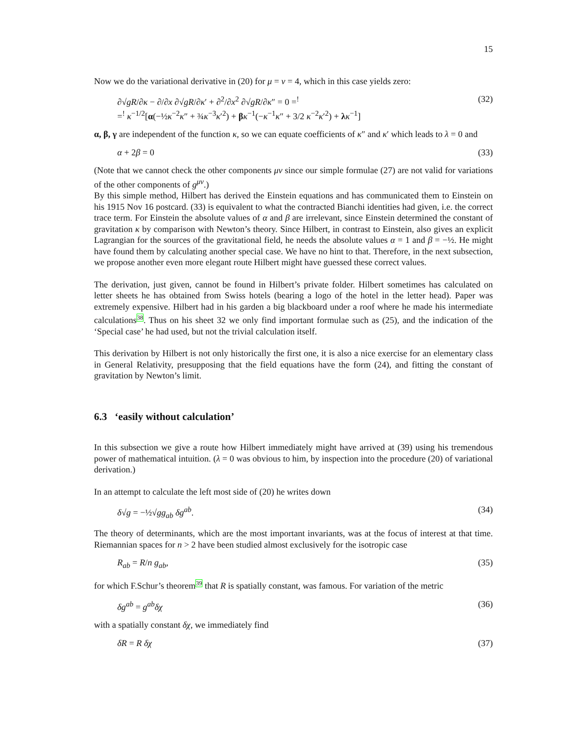15
Now we do the variational derivative in (20) for μ = ν = 4, which in this case yields zero:
∂√gR/∂κ − ∂/∂x ∂√gR/∂κ′ + ∂<sup>2</sup>/∂x<sup>2</sup> ∂√gR/∂κ″ = 0 =<sup>!</sup>
=<sup>!</sup> κ<sup>−1/2</sup>[α(−½κ<sup>−2</sup>κ″ + ¾κ<sup>−3</sup>κ′<sup>2</sup>) + βκ<sup>−1</sup>(−κ<sup>−1</sup>κ″ + 3/2 κ<sup>−2</sup>κ′<sup>2</sup>) + λκ<sup>−1</sup>] (32)
α, β, γ are independent of the function κ, so we can equate coefficients of κ″ and κ′ which leads to λ = 0 and
α + 2β = 0 (33)
(Note that we cannot check the other components μν since our simple formulae (27) are not valid for variations of the other components of g<sup>μν</sup>.)
By this simple method, Hilbert has derived the Einstein equations and has communicated them to Einstein on his 1915 Nov 16 postcard. (33) is equivalent to what the contracted Bianchi identities had given, i.e. the correct trace term. For Einstein the absolute values of α and β are irrelevant, since Einstein determined the constant of gravitation κ by comparison with Newton’s theory. Since Hilbert, in contrast to Einstein, also gives an explicit Lagrangian for the sources of the gravitational field, he needs the absolute values α = 1 and β = −½. He might have found them by calculating another special case. We have no hint to that. Therefore, in the next subsection, we propose another even more elegant route Hilbert might have guessed these correct values.
The derivation, just given, cannot be found in Hilbert’s private folder. Hilbert sometimes has calculated on letter sheets he has obtained from Swiss hotels (bearing a logo of the hotel in the letter head). Paper was extremely expensive. Hilbert had in his garden a big blackboard under a roof where he made his intermediate calculations38. Thus on his sheet 32 we only find important formulae such as (25), and the indication of the ‘Special case’ he had used, but not the trivial calculation itself.
This derivation by Hilbert is not only historically the first one, it is also a nice exercise for an elementary class in General Relativity, presupposing that the field equations have the form (24), and fitting the constant of gravitation by Newton’s limit.
6.3 ‘easily without calculation’
In this subsection we give a route how Hilbert immediately might have arrived at (39) using his tremendous power of mathematical intuition. (λ = 0 was obvious to him, by inspection into the procedure (20) of variational derivation.)
In an attempt to calculate the left most side of (20) he writes down
δ√g = −½√gg<sub>ab</sub> δg<sup>ab</sup>. (34)
The theory of determinants, which are the most important invariants, was at the focus of interest at that time. Riemannian spaces for n > 2 have been studied almost exclusively for the isotropic case
R<sub>ab</sub> = R/n g<sub>ab</sub>, (35)
for which F.Schur’s theorem39 that R is spatially constant, was famous. For variation of the metric
δg<sup>ab</sup> = g<sup>ab</sup>δχ (36)
with a spatially constant δχ, we immediately find
δR = R δχ (37)